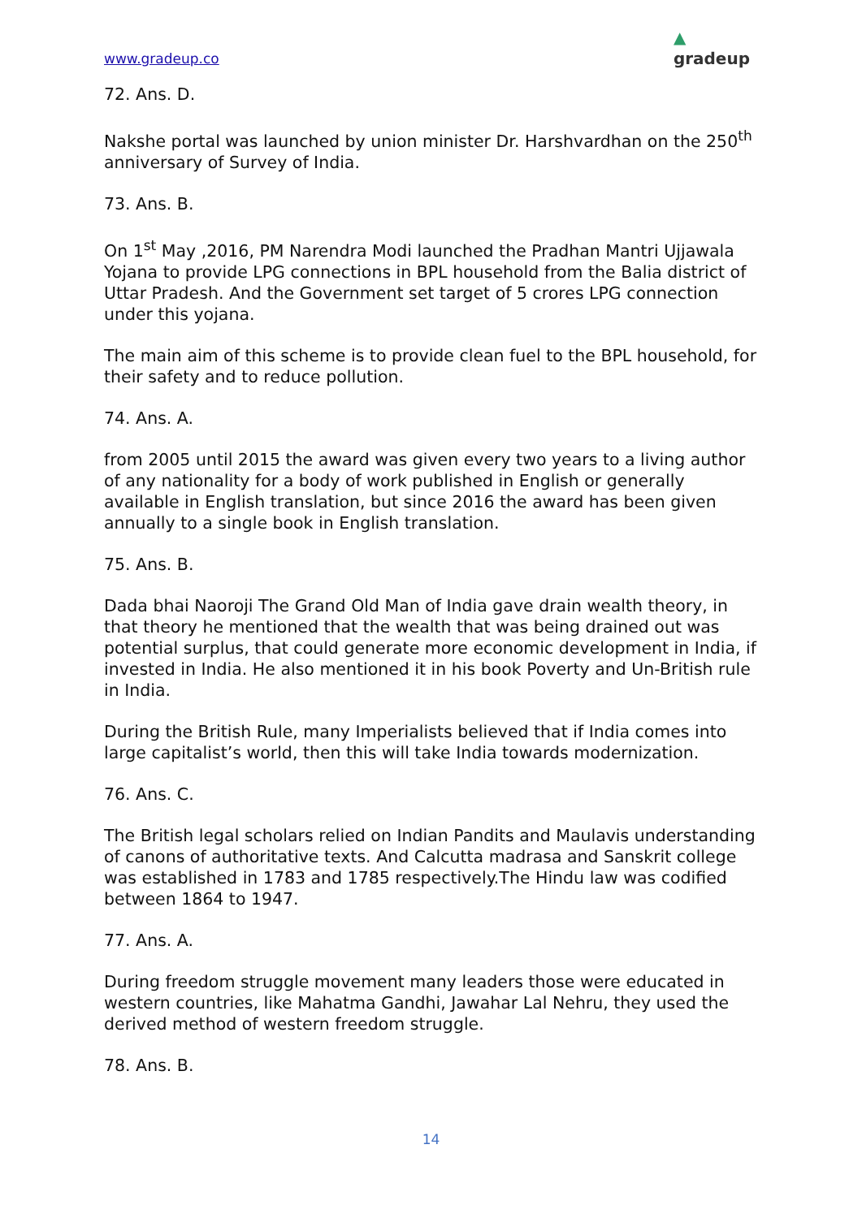www.gradeup.co ▲
gradeup
72. Ans. D.
Nakshe portal was launched by union minister Dr. Harshvardhan on the 250<sup>th</sup> anniversary of Survey of India.
73. Ans. B.
On 1<sup>st</sup> May ,2016, PM Narendra Modi launched the Pradhan Mantri Ujjawala Yojana to provide LPG connections in BPL household from the Balia district of Uttar Pradesh. And the Government set target of 5 crores LPG connection under this yojana.
The main aim of this scheme is to provide clean fuel to the BPL household, for their safety and to reduce pollution.
74. Ans. A.
from 2005 until 2015 the award was given every two years to a living author of any nationality for a body of work published in English or generally available in English translation, but since 2016 the award has been given annually to a single book in English translation.
75. Ans. B.
Dada bhai Naoroji The Grand Old Man of India gave drain wealth theory, in that theory he mentioned that the wealth that was being drained out was potential surplus, that could generate more economic development in India, if invested in India. He also mentioned it in his book Poverty and Un-British rule in India.
During the British Rule, many Imperialists believed that if India comes into large capitalist’s world, then this will take India towards modernization.
76. Ans. C.
The British legal scholars relied on Indian Pandits and Maulavis understanding of canons of authoritative texts. And Calcutta madrasa and Sanskrit college was established in 1783 and 1785 respectively.The Hindu law was codified between 1864 to 1947.
77. Ans. A.
During freedom struggle movement many leaders those were educated in western countries, like Mahatma Gandhi, Jawahar Lal Nehru, they used the derived method of western freedom struggle.
78. Ans. B.
14